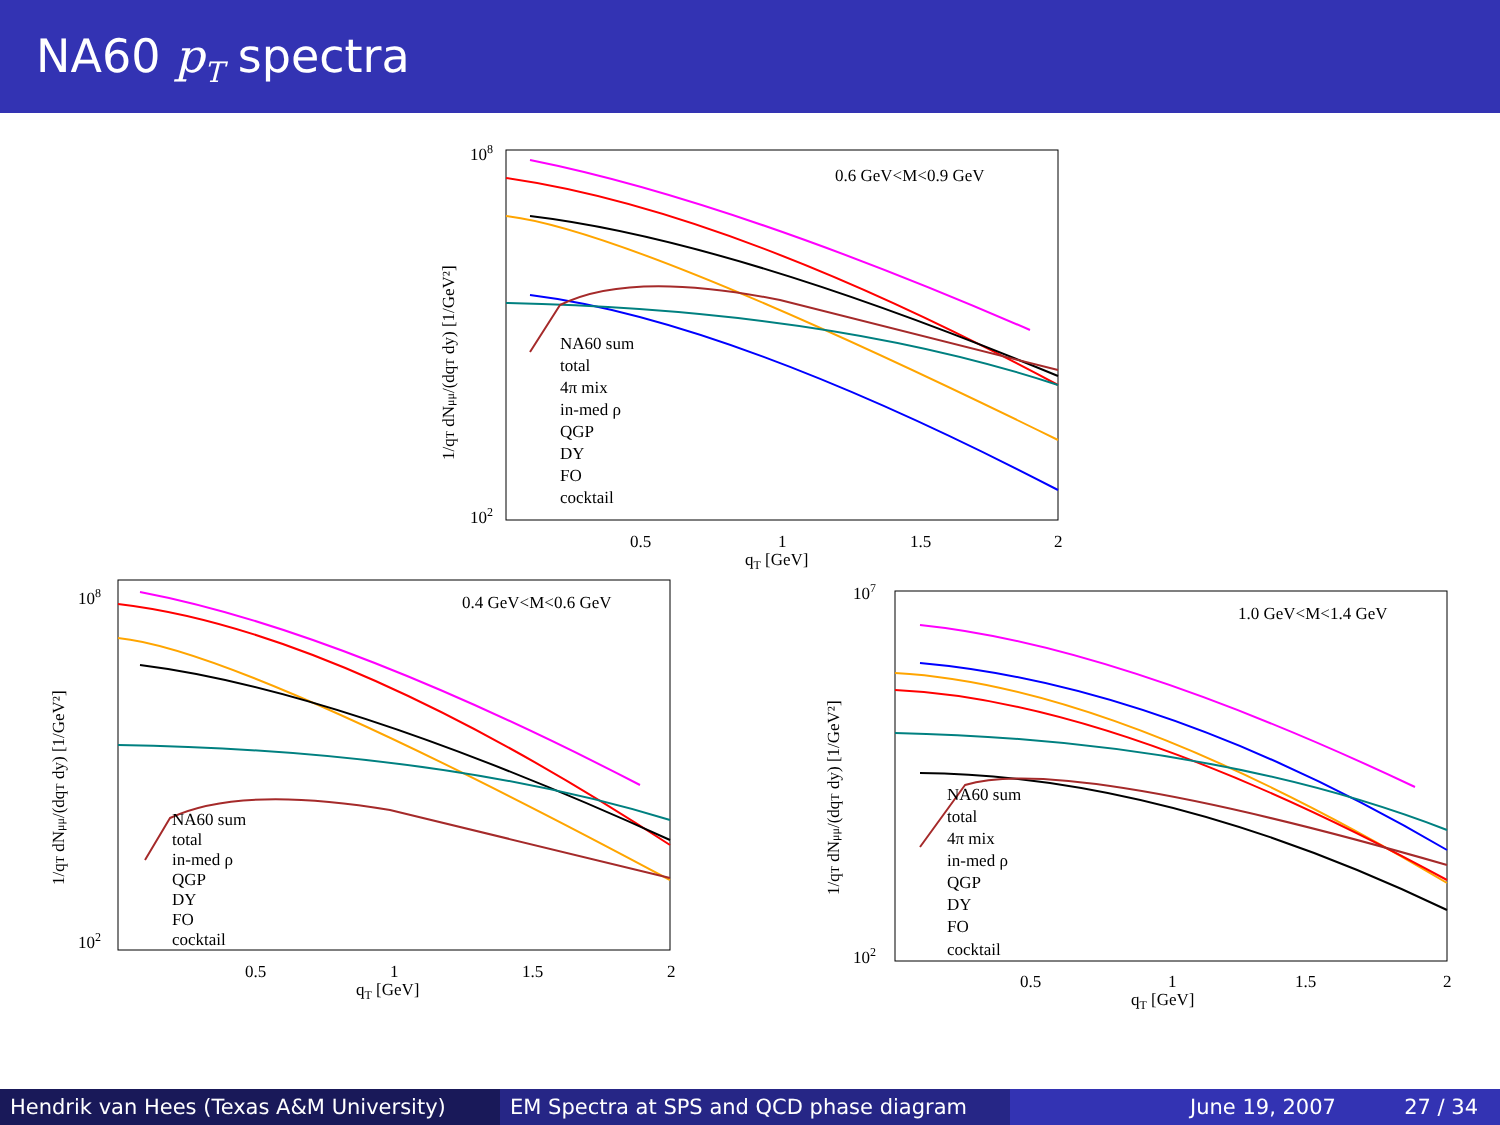NA60 p<sub>T</sub> spectra
108
102
0.5
1
1.5
2
qT [GeV]
0.6 GeV<M<0.9 GeV
1/qT dNμμ/(dqT dy) [1/GeV²]
NA60 sum
total
4π mix
in-med ρ
QGP
DY
FO
cocktail
108
102
0.5
1
1.5
2
qT [GeV]
0.4 GeV<M<0.6 GeV
1/qT dNμμ/(dqT dy) [1/GeV²]
NA60 sum
total
in-med ρ
QGP
DY
FO
cocktail
107
102
0.5
1
1.5
2
qT [GeV]
1.0 GeV<M<1.4 GeV
1/qT dNμμ/(dqT dy) [1/GeV²]
NA60 sum
total
4π mix
in-med ρ
QGP
DY
FO
cocktail
Hendrik van Hees (Texas A&M University)
EM Spectra at SPS and QCD phase diagram June 19, 2007 27 / 34